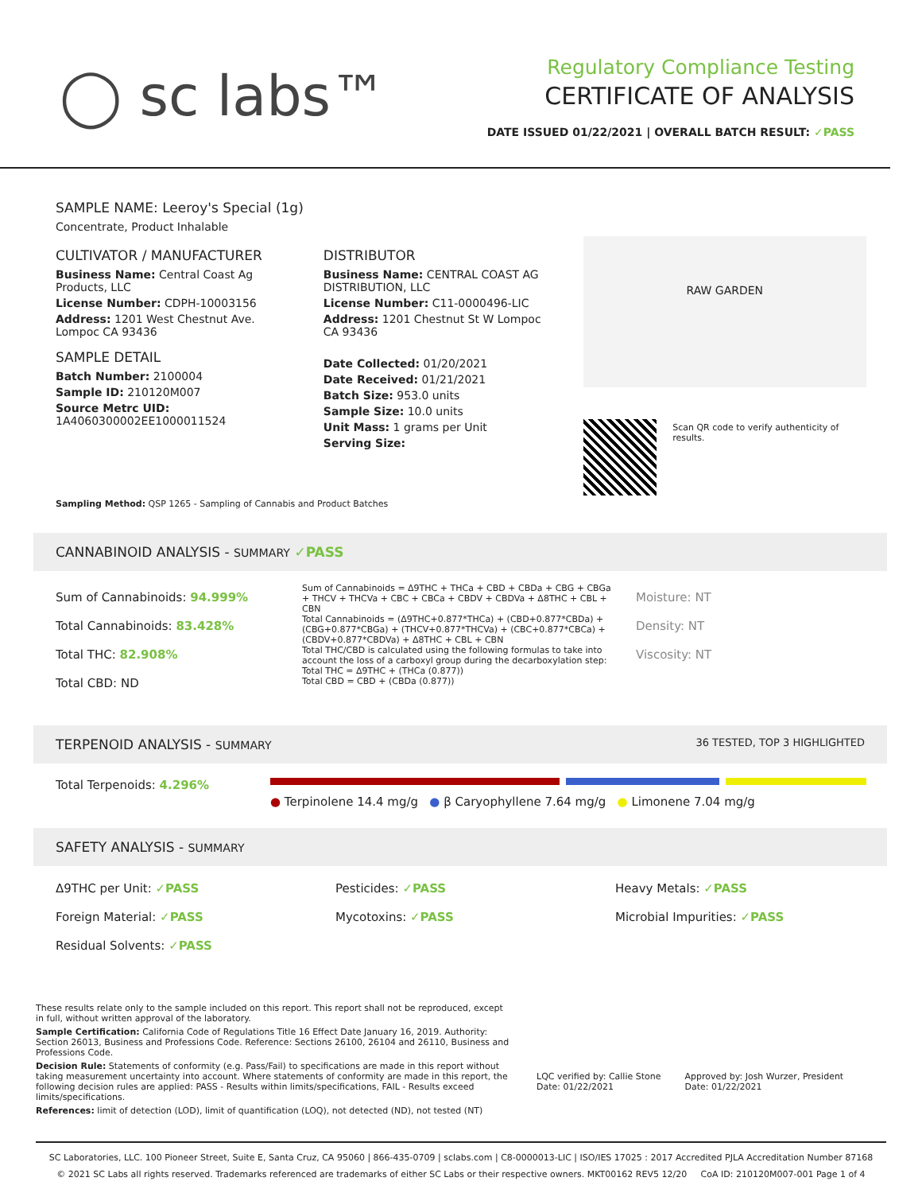◯ sc labs™
Regulatory Compliance Testing
CERTIFICATE OF ANALYSIS
DATE ISSUED 01/22/2021 | OVERALL BATCH RESULT: ✓PASS
SAMPLE NAME: Leeroy's Special (1g)
Concentrate, Product Inhalable
CULTIVATOR / MANUFACTURER
Business Name: Central Coast Ag Products, LLC
License Number: CDPH-10003156
Address: 1201 West Chestnut Ave. Lompoc CA 93436
SAMPLE DETAIL
Batch Number: 2100004
Sample ID: 210120M007
Source Metrc UID:
1A4060300002EE1000011524
DISTRIBUTOR
Business Name: CENTRAL COAST AG DISTRIBUTION, LLC
License Number: C11-0000496-LIC
Address: 1201 Chestnut St W Lompoc CA 93436
Date Collected: 01/20/2021
Date Received: 01/21/2021
Batch Size: 953.0 units
Sample Size: 10.0 units
Unit Mass: 1 grams per Unit
Serving Size:
RAW GARDEN
Scan QR code to verify authenticity of results.
Sampling Method: QSP 1265 - Sampling of Cannabis and Product Batches
CANNABINOID ANALYSIS - SUMMARY ✓PASS
Sum of Cannabinoids: 94.999%
Total Cannabinoids: 83.428%
Total THC: 82.908%
Total CBD: ND
Sum of Cannabinoids = Δ9THC + THCa + CBD + CBDa + CBG + CBGa + THCV + THCVa + CBC + CBCa + CBDV + CBDVa + Δ8THC + CBL + CBN
Total Cannabinoids = (Δ9THC+0.877*THCa) + (CBD+0.877*CBDa) + (CBG+0.877*CBGa) + (THCV+0.877*THCVa) + (CBC+0.877*CBCa) + (CBDV+0.877*CBDVa) + Δ8THC + CBL + CBN
Total THC/CBD is calculated using the following formulas to take into account the loss of a carboxyl group during the decarboxylation step:
Total THC = Δ9THC + (THCa (0.877))
Total CBD = CBD + (CBDa (0.877))
Moisture: NT
Density: NT
Viscosity: NT
TERPENOID ANALYSIS - SUMMARY 36 TESTED, TOP 3 HIGHLIGHTED
Total Terpenoids: 4.296%
● Terpinolene 14.4 mg/g ● β Caryophyllene 7.64 mg/g ● Limonene 7.04 mg/g
SAFETY ANALYSIS - SUMMARY
Δ9THC per Unit: ✓PASS Pesticides: ✓PASS Heavy Metals: ✓PASS Foreign Material: ✓PASS Mycotoxins: ✓PASS Microbial Impurities: ✓PASS Residual Solvents: ✓PASS
These results relate only to the sample included on this report. This report shall not be reproduced, except in full, without written approval of the laboratory.
Sample Certification: California Code of Regulations Title 16 Effect Date January 16, 2019. Authority: Section 26013, Business and Professions Code. Reference: Sections 26100, 26104 and 26110, Business and Professions Code.
Decision Rule: Statements of conformity (e.g. Pass/Fail) to specifications are made in this report without taking measurement uncertainty into account. Where statements of conformity are made in this report, the following decision rules are applied: PASS - Results within limits/specifications, FAIL - Results exceed limits/specifications.
References: limit of detection (LOD), limit of quantification (LOQ), not detected (ND), not tested (NT)
LQC verified by: Callie Stone
Date: 01/22/2021
Approved by: Josh Wurzer, President
Date: 01/22/2021
SC Laboratories, LLC. 100 Pioneer Street, Suite E, Santa Cruz, CA 95060 | 866-435-0709 | sclabs.com | C8-0000013-LIC | ISO/IES 17025 : 2017 Accredited PJLA Accreditation Number 87168
© 2021 SC Labs all rights reserved. Trademarks referenced are trademarks of either SC Labs or their respective owners. MKT00162 REV5 12/20 CoA ID: 210120M007-001 Page 1 of 4